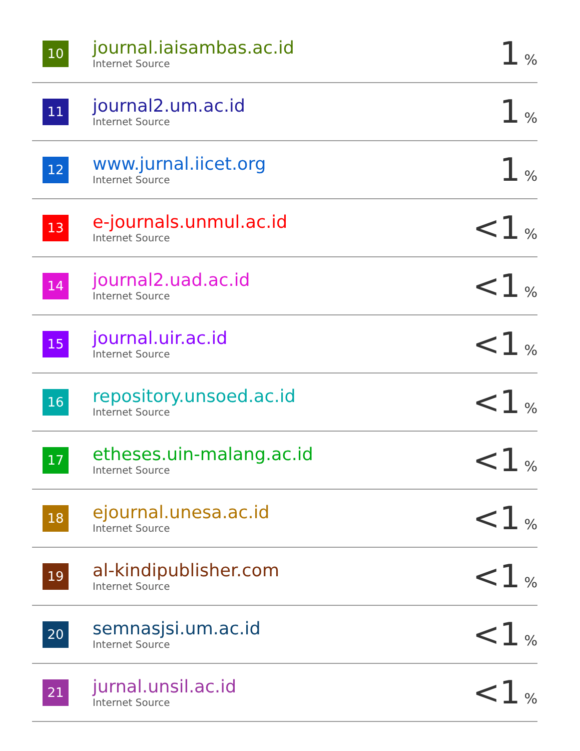| 10 | journal.iaisambas.ac.id Internet Source | 1 % |
| 11 | journal2.um.ac.id Internet Source | 1 % |
| 12 | www.jurnal.iicet.org Internet Source | 1 % |
| 13 | e-journals.unmul.ac.id Internet Source | <1 % |
| 14 | journal2.uad.ac.id Internet Source | <1 % |
| 15 | journal.uir.ac.id Internet Source | <1 % |
| 16 | repository.unsoed.ac.id Internet Source | <1 % |
| 17 | etheses.uin-malang.ac.id Internet Source | <1 % |
| 18 | ejournal.unesa.ac.id Internet Source | <1 % |
| 19 | al-kindipublisher.com Internet Source | <1 % |
| 20 | semnasjsi.um.ac.id Internet Source | <1 % |
| 21 | jurnal.unsil.ac.id Internet Source | <1 % |